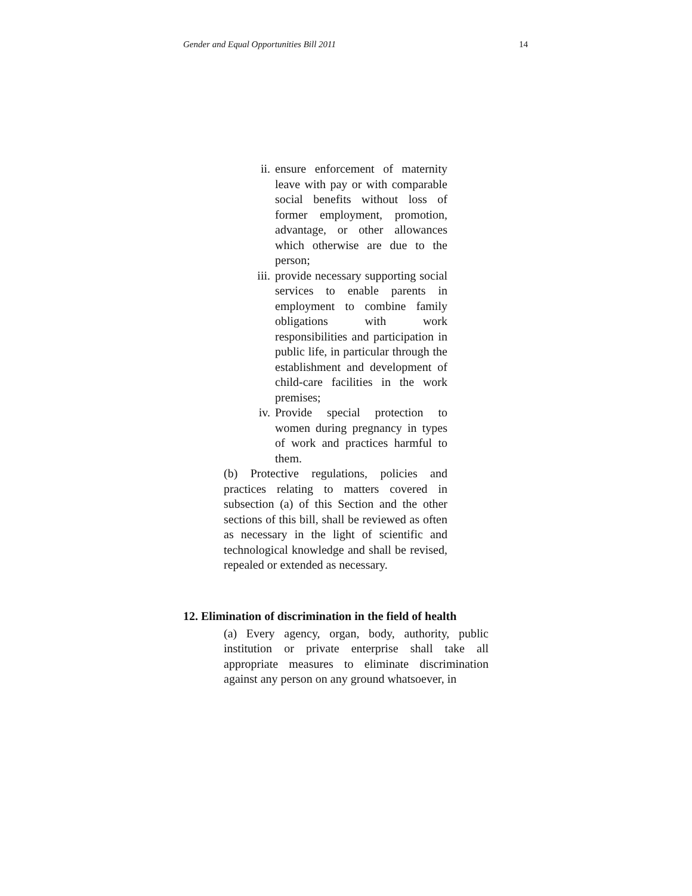Gender and Equal Opportunities Bill 2011 14
ii. ensure enforcement of maternity leave with pay or with comparable social benefits without loss of former employment, promotion, advantage, or other allowances which otherwise are due to the person;
iii. provide necessary supporting social services to enable parents in employment to combine family obligations with work responsibilities and participation in public life, in particular through the establishment and development of child-care facilities in the work premises;
iv. Provide special protection to women during pregnancy in types of work and practices harmful to them.
(b) Protective regulations, policies and practices relating to matters covered in subsection (a) of this Section and the other sections of this bill, shall be reviewed as often as necessary in the light of scientific and technological knowledge and shall be revised, repealed or extended as necessary.
12. Elimination of discrimination in the field of health
(a) Every agency, organ, body, authority, public institution or private enterprise shall take all appropriate measures to eliminate discrimination against any person on any ground whatsoever, in